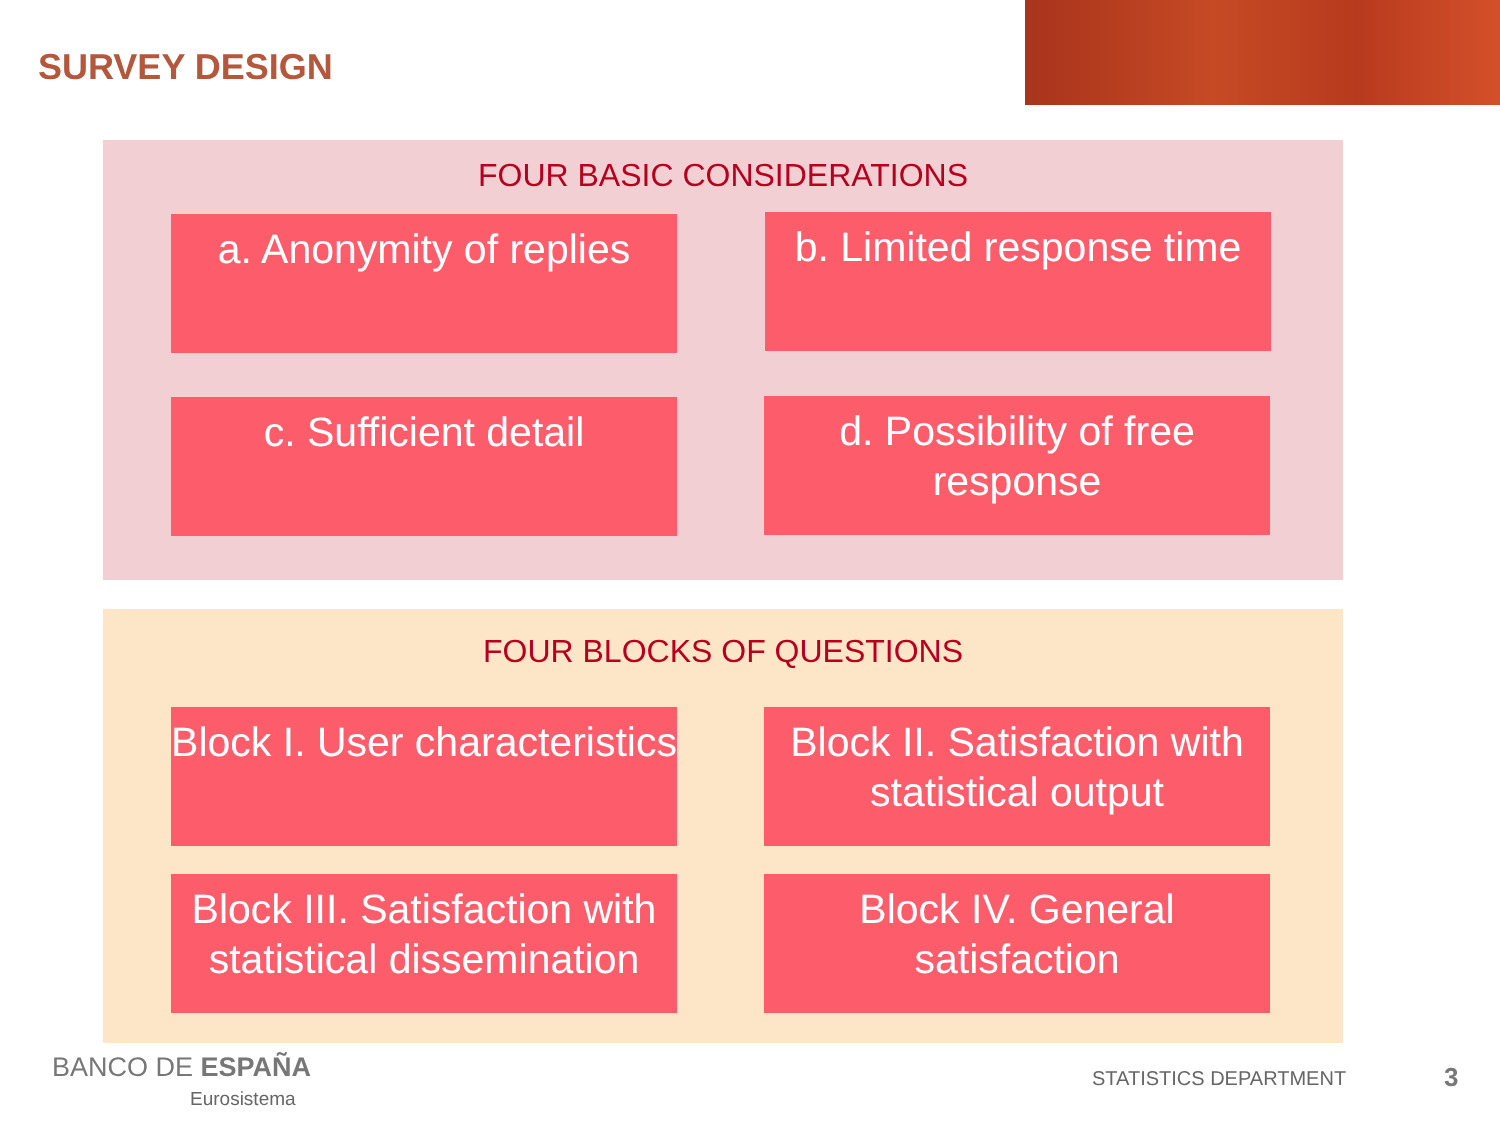SURVEY DESIGN
FOUR BASIC CONSIDERATIONS
a. Anonymity of replies
b. Limited response time
c. Sufficient detail
d. Possibility of free response
FOUR BLOCKS OF QUESTIONS
Block I. User characteristics
Block II. Satisfaction with statistical output
Block III. Satisfaction with statistical dissemination
Block IV. General satisfaction
BANCO DE ESPAÑA
Eurosistema
STATISTICS DEPARTMENT 3